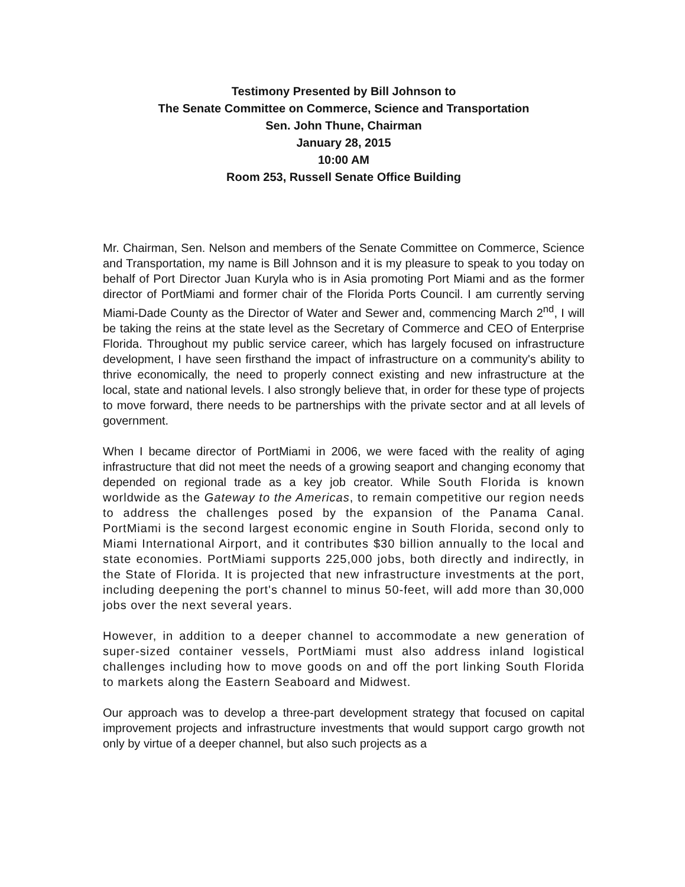Testimony Presented by Bill Johnson to
The Senate Committee on Commerce, Science and Transportation
Sen. John Thune, Chairman
January 28, 2015
10:00 AM
Room 253, Russell Senate Office Building
Mr. Chairman, Sen. Nelson and members of the Senate Committee on Commerce, Science and Transportation, my name is Bill Johnson and it is my pleasure to speak to you today on behalf of Port Director Juan Kuryla who is in Asia promoting Port Miami and as the former director of PortMiami and former chair of the Florida Ports Council. I am currently serving Miami-Dade County as the Director of Water and Sewer and, commencing March 2<sup>nd</sup>, I will be taking the reins at the state level as the Secretary of Commerce and CEO of Enterprise Florida. Throughout my public service career, which has largely focused on infrastructure development, I have seen firsthand the impact of infrastructure on a community's ability to thrive economically, the need to properly connect existing and new infrastructure at the local, state and national levels. I also strongly believe that, in order for these type of projects to move forward, there needs to be partnerships with the private sector and at all levels of government.
When I became director of PortMiami in 2006, we were faced with the reality of aging infrastructure that did not meet the needs of a growing seaport and changing economy that depended on regional trade as a key job creator. While South Florida is known worldwide as the Gateway to the Americas, to remain competitive our region needs to address the challenges posed by the expansion of the Panama Canal. PortMiami is the second largest economic engine in South Florida, second only to Miami International Airport, and it contributes $30 billion annually to the local and state economies. PortMiami supports 225,000 jobs, both directly and indirectly, in the State of Florida. It is projected that new infrastructure investments at the port, including deepening the port's channel to minus 50-feet, will add more than 30,000 jobs over the next several years.
However, in addition to a deeper channel to accommodate a new generation of super-sized container vessels, PortMiami must also address inland logistical challenges including how to move goods on and off the port linking South Florida to markets along the Eastern Seaboard and Midwest.
Our approach was to develop a three-part development strategy that focused on capital improvement projects and infrastructure investments that would support cargo growth not only by virtue of a deeper channel, but also such projects as a